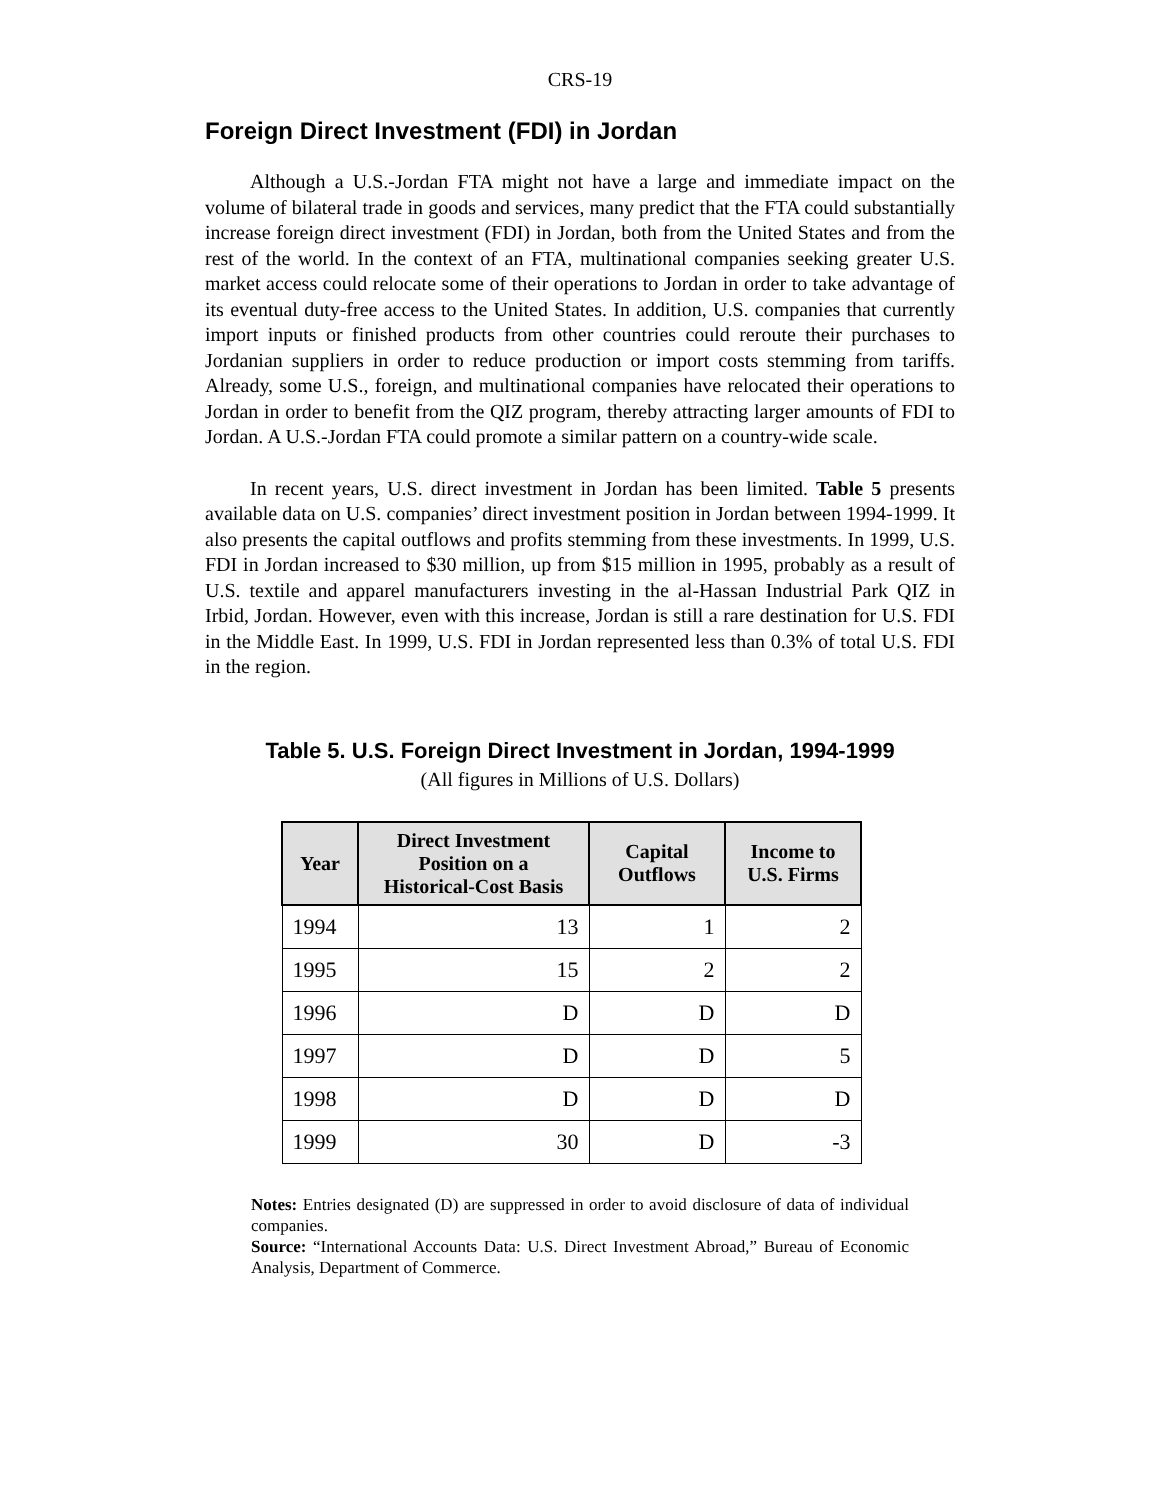CRS-19
Foreign Direct Investment (FDI) in Jordan
Although a U.S.-Jordan FTA might not have a large and immediate impact on the volume of bilateral trade in goods and services, many predict that the FTA could substantially increase foreign direct investment (FDI) in Jordan, both from the United States and from the rest of the world. In the context of an FTA, multinational companies seeking greater U.S. market access could relocate some of their operations to Jordan in order to take advantage of its eventual duty-free access to the United States. In addition, U.S. companies that currently import inputs or finished products from other countries could reroute their purchases to Jordanian suppliers in order to reduce production or import costs stemming from tariffs. Already, some U.S., foreign, and multinational companies have relocated their operations to Jordan in order to benefit from the QIZ program, thereby attracting larger amounts of FDI to Jordan. A U.S.-Jordan FTA could promote a similar pattern on a country-wide scale.
In recent years, U.S. direct investment in Jordan has been limited. Table 5 presents available data on U.S. companies’ direct investment position in Jordan between 1994-1999. It also presents the capital outflows and profits stemming from these investments. In 1999, U.S. FDI in Jordan increased to $30 million, up from $15 million in 1995, probably as a result of U.S. textile and apparel manufacturers investing in the al-Hassan Industrial Park QIZ in Irbid, Jordan. However, even with this increase, Jordan is still a rare destination for U.S. FDI in the Middle East. In 1999, U.S. FDI in Jordan represented less than 0.3% of total U.S. FDI in the region.
Table 5. U.S. Foreign Direct Investment in Jordan, 1994-1999
(All figures in Millions of U.S. Dollars)
| Year | Direct Investment Position on a Historical-Cost Basis | Capital Outflows | Income to U.S. Firms |
| --- | --- | --- | --- |
| 1994 | 13 | 1 | 2 |
| 1995 | 15 | 2 | 2 |
| 1996 | D | D | D |
| 1997 | D | D | 5 |
| 1998 | D | D | D |
| 1999 | 30 | D | -3 |
Notes: Entries designated (D) are suppressed in order to avoid disclosure of data of individual companies.
Source: “International Accounts Data: U.S. Direct Investment Abroad,” Bureau of Economic Analysis, Department of Commerce.